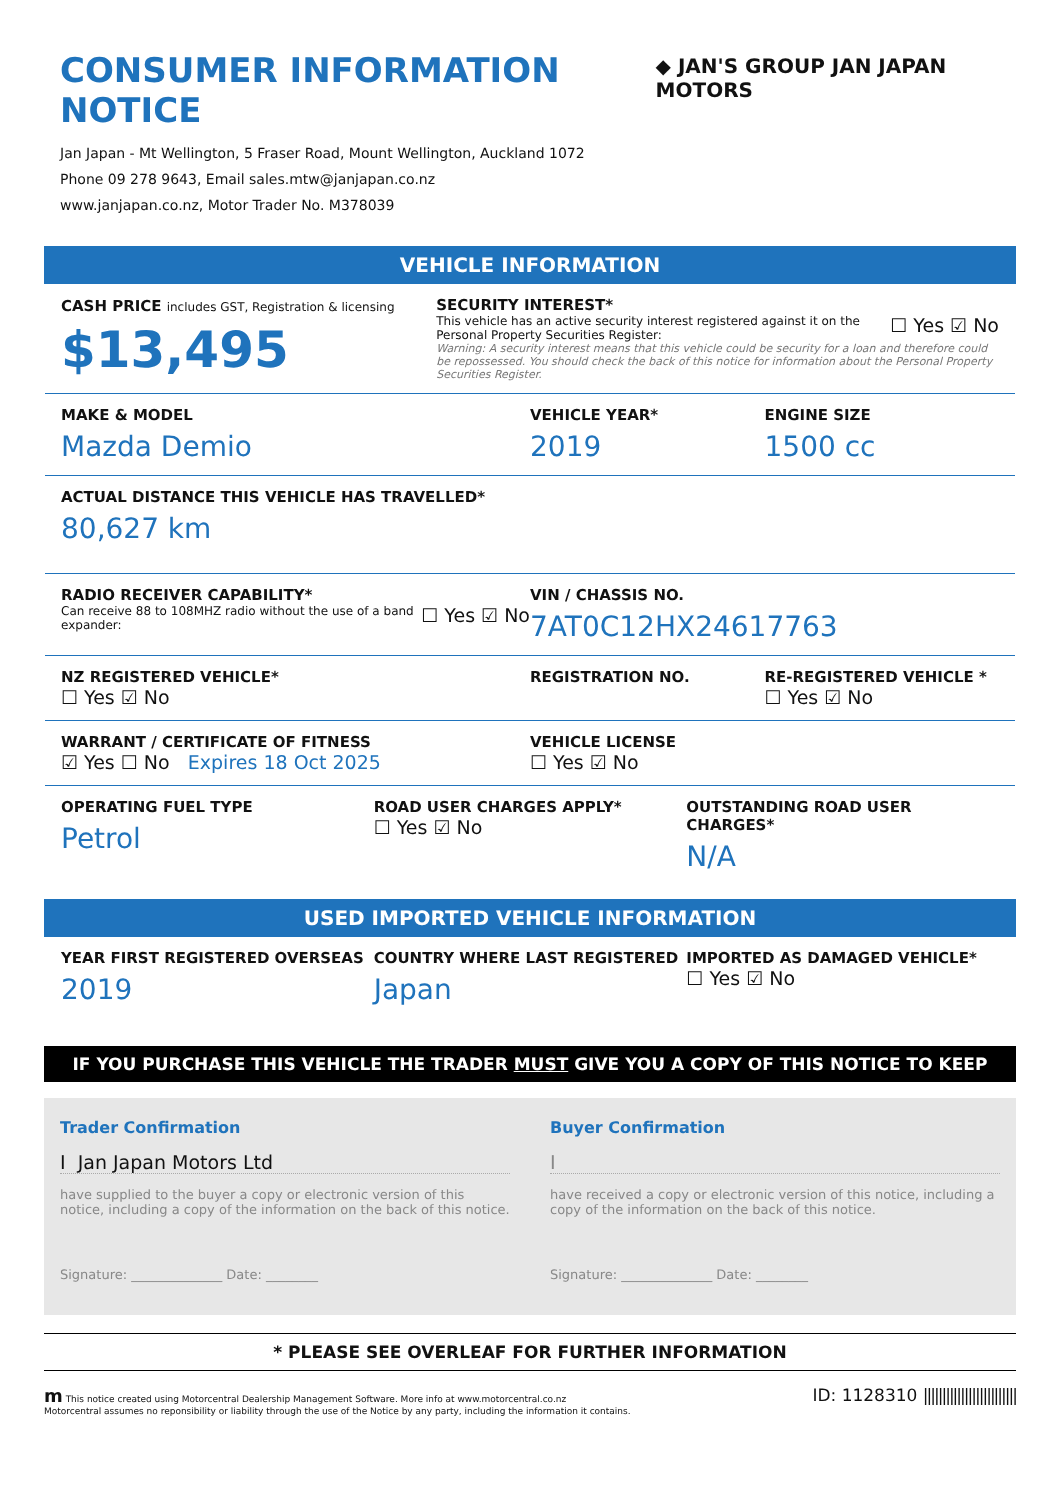CONSUMER INFORMATION NOTICE
◆ JAN'S GROUP JAN JAPAN MOTORS
Jan Japan - Mt Wellington, 5 Fraser Road, Mount Wellington, Auckland 1072
Phone 09 278 9643, Email sales.mtw@janjapan.co.nz
www.janjapan.co.nz, Motor Trader No. M378039
VEHICLE INFORMATION
CASH PRICE includes GST, Registration & licensing
$13,495
SECURITY INTEREST*
This vehicle has an active security interest registered against it on the Personal Property Securities Register:
☐ Yes ☑ No
Warning: A security interest means that this vehicle could be security for a loan and therefore could be repossessed. You should check the back of this notice for information about the Personal Property Securities Register.
MAKE & MODEL
Mazda Demio
VEHICLE YEAR*
2019
ENGINE SIZE
1500 cc
ACTUAL DISTANCE THIS VEHICLE HAS TRAVELLED*
80,627 km
RADIO RECEIVER CAPABILITY*
Can receive 88 to 108MHZ radio without the use of a band expander:
☐ Yes ☑ No
VIN / CHASSIS NO.
7AT0C12HX24617763
NZ REGISTERED VEHICLE*
☐ Yes ☑ No
REGISTRATION NO. RE-REGISTERED VEHICLE *
☐ Yes ☑ No
WARRANT / CERTIFICATE OF FITNESS
☑ Yes ☐ No Expires 18 Oct 2025
VEHICLE LICENSE
☐ Yes ☑ No
OPERATING FUEL TYPE
Petrol
ROAD USER CHARGES APPLY*
☐ Yes ☑ No
OUTSTANDING ROAD USER CHARGES*
N/A
USED IMPORTED VEHICLE INFORMATION
YEAR FIRST REGISTERED OVERSEAS
2019
COUNTRY WHERE LAST REGISTERED
Japan
IMPORTED AS DAMAGED VEHICLE*
☐ Yes ☑ No
IF YOU PURCHASE THIS VEHICLE THE TRADER MUST GIVE YOU A COPY OF THIS NOTICE TO KEEP
Trader Confirmation
I Jan Japan Motors Ltd
have supplied to the buyer a copy or electronic version of this notice, including a copy of the information on the back of this notice.
Signature: ______________ Date: ________
Buyer Confirmation
I
have received a copy or electronic version of this notice, including a copy of the information on the back of this notice.
Signature: ______________ Date: ________
* PLEASE SEE OVERLEAF FOR FURTHER INFORMATION
m This notice created using Motorcentral Dealership Management Software. More info at www.motorcentral.co.nz
Motorcentral assumes no reponsibility or liability through the use of the Notice by any party, including the information it contains.
ID: 1128310 |||||||||||||||||||||||||